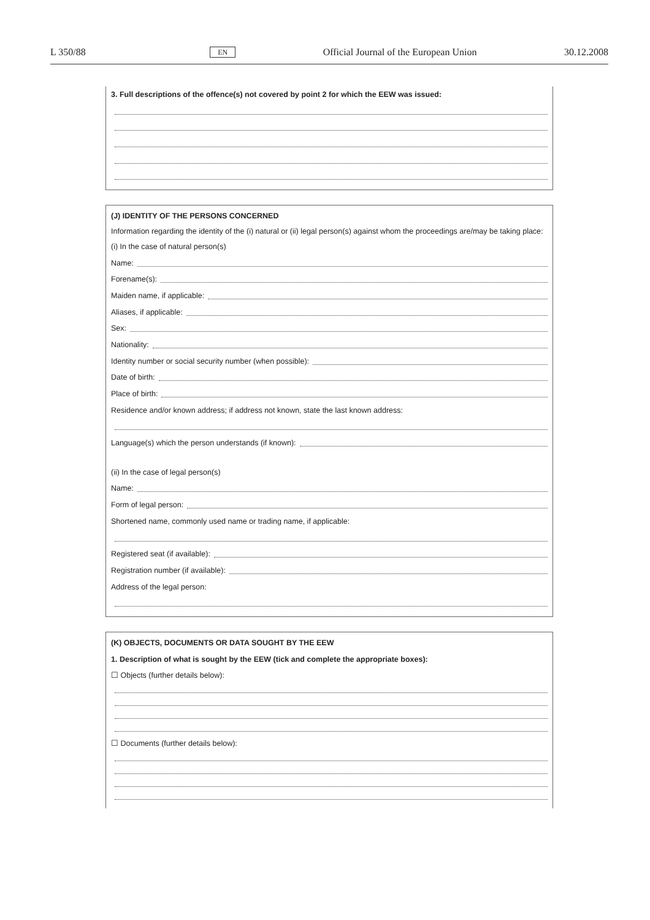L 350/88 EN Official Journal of the European Union 30.12.2008
3. Full descriptions of the offence(s) not covered by point 2 for which the EEW was issued:
(J) IDENTITY OF THE PERSONS CONCERNED
Information regarding the identity of the (i) natural or (ii) legal person(s) against whom the proceedings are/may be taking place:
(i) In the case of natural person(s)
Name:
Forename(s):
Maiden name, if applicable:
Aliases, if applicable:
Sex:
Nationality:
Identity number or social security number (when possible):
Date of birth:
Place of birth:
Residence and/or known address; if address not known, state the last known address:
Language(s) which the person understands (if known):
(ii) In the case of legal person(s)
Name:
Form of legal person:
Shortened name, commonly used name or trading name, if applicable:
Registered seat (if available):
Registration number (if available):
Address of the legal person:
(K) OBJECTS, DOCUMENTS OR DATA SOUGHT BY THE EEW
1. Description of what is sought by the EEW (tick and complete the appropriate boxes):
☐ Objects (further details below):
☐ Documents (further details below):